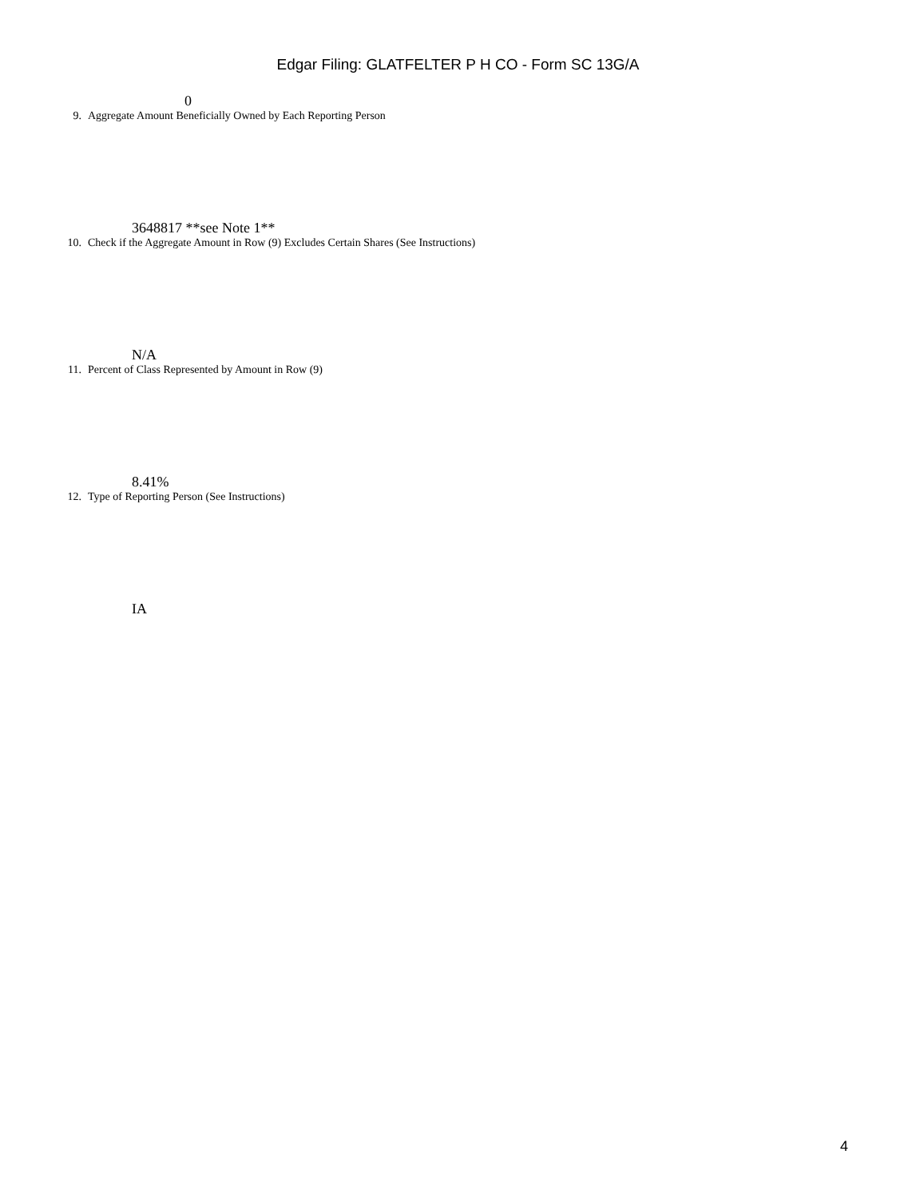Edgar Filing: GLATFELTER P H CO - Form SC 13G/A
0
9. Aggregate Amount Beneficially Owned by Each Reporting Person
3648817 **see Note 1**
10. Check if the Aggregate Amount in Row (9) Excludes Certain Shares (See Instructions)
N/A
11. Percent of Class Represented by Amount in Row (9)
8.41%
12. Type of Reporting Person (See Instructions)
IA
4